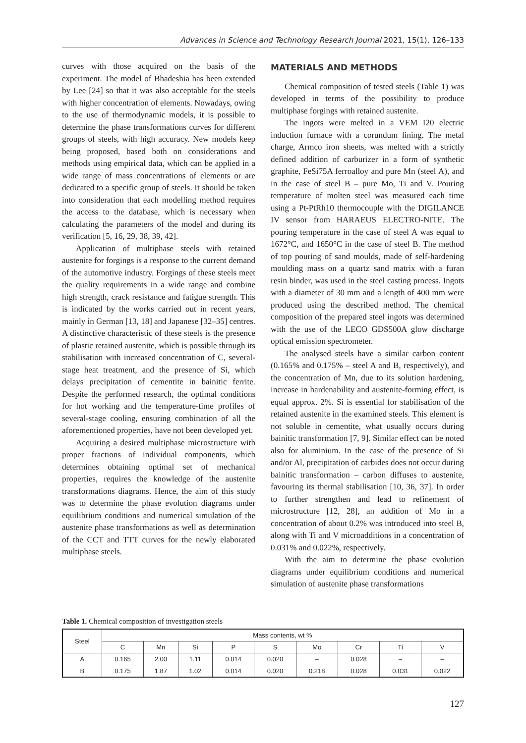Advances in Science and Technology Research Journal 2021, 15(1), 126–133
curves with those acquired on the basis of the experiment. The model of Bhadeshia has been extended by Lee [24] so that it was also acceptable for the steels with higher concentration of elements. Nowadays, owing to the use of thermodynamic models, it is possible to determine the phase transformations curves for different groups of steels, with high accuracy. New models keep being proposed, based both on considerations and methods using empirical data, which can be applied in a wide range of mass concentrations of elements or are dedicated to a specific group of steels. It should be taken into consideration that each modelling method requires the access to the database, which is necessary when calculating the parameters of the model and during its verification [5, 16, 29, 38, 39, 42].
Application of multiphase steels with retained austenite for forgings is a response to the current demand of the automotive industry. Forgings of these steels meet the quality requirements in a wide range and combine high strength, crack resistance and fatigue strength. This is indicated by the works carried out in recent years, mainly in German [13, 18] and Japanese [32–35] centres. A distinctive characteristic of these steels is the presence of plastic retained austenite, which is possible through its stabilisation with increased concentration of C, several-stage heat treatment, and the presence of Si, which delays precipitation of cementite in bainitic ferrite. Despite the performed research, the optimal conditions for hot working and the temperature-time profiles of several-stage cooling, ensuring combination of all the aforementioned properties, have not been developed yet.
Acquiring a desired multiphase microstructure with proper fractions of individual components, which determines obtaining optimal set of mechanical properties, requires the knowledge of the austenite transformations diagrams. Hence, the aim of this study was to determine the phase evolution diagrams under equilibrium conditions and numerical simulation of the austenite phase transformations as well as determination of the CCT and TTT curves for the newly elaborated multiphase steels.
MATERIALS AND METHODS
Chemical composition of tested steels (Table 1) was developed in terms of the possibility to produce multiphase forgings with retained austenite.
The ingots were melted in a VEM I20 electric induction furnace with a corundum lining. The metal charge, Armco iron sheets, was melted with a strictly defined addition of carburizer in a form of synthetic graphite, FeSi75A ferroalloy and pure Mn (steel A), and in the case of steel B – pure Mo, Ti and V. Pouring temperature of molten steel was measured each time using a Pt-PtRh10 thermocouple with the DIGILANCE IV sensor from HARAEUS ELECTRO-NITE. The pouring temperature in the case of steel A was equal to 1672°C, and 1650°C in the case of steel B. The method of top pouring of sand moulds, made of self-hardening moulding mass on a quartz sand matrix with a furan resin binder, was used in the steel casting process. Ingots with a diameter of 30 mm and a length of 400 mm were produced using the described method. The chemical composition of the prepared steel ingots was determined with the use of the LECO GDS500A glow discharge optical emission spectrometer.
The analysed steels have a similar carbon content (0.165% and 0.175% – steel A and B, respectively), and the concentration of Mn, due to its solution hardening, increase in hardenability and austenite-forming effect, is equal approx. 2%. Si is essential for stabilisation of the retained austenite in the examined steels. This element is not soluble in cementite, what usually occurs during bainitic transformation [7, 9]. Similar effect can be noted also for aluminium. In the case of the presence of Si and/or Al, precipitation of carbides does not occur during bainitic transformation – carbon diffuses to austenite, favouring its thermal stabilisation [10, 36, 37]. In order to further strengthen and lead to refinement of microstructure [12, 28], an addition of Mo in a concentration of about 0.2% was introduced into steel B, along with Ti and V microadditions in a concentration of 0.031% and 0.022%, respectively.
With the aim to determine the phase evolution diagrams under equilibrium conditions and numerical simulation of austenite phase transformations
Table 1. Chemical composition of investigation steels
| Steel | Mass contents, wt % | | | | | | | | |
| --- | --- | --- | --- | --- | --- | --- | --- | --- | --- |
| | C | Mn | Si | P | S | Mo | Cr | Ti | V |
| A | 0.165 | 2.00 | 1.11 | 0.014 | 0.020 | – | 0.028 | – | – |
| B | 0.175 | 1.87 | 1.02 | 0.014 | 0.020 | 0.218 | 0.028 | 0.031 | 0.022 |
127